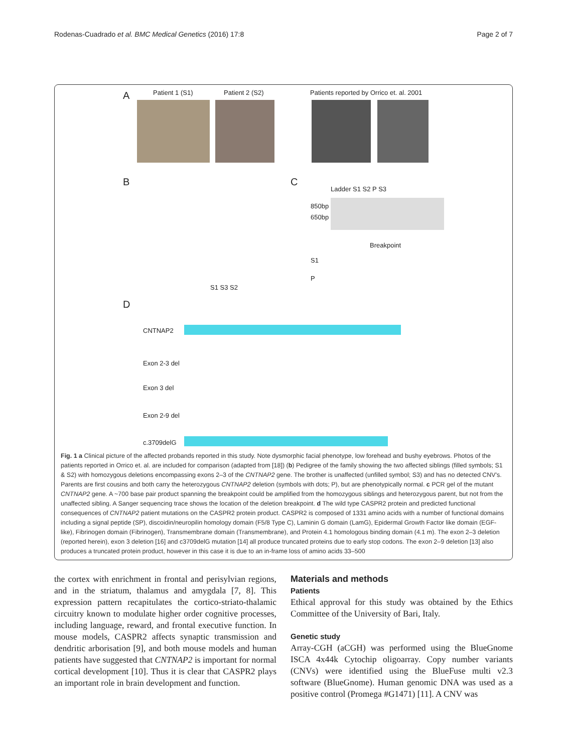Rodenas-Cuadrado et al. BMC Medical Genetics (2016) 17:8 Page 2 of 7
A Patient 1 (S1) Patient 2 (S2)
Patients reported by Orrico et. al. 2001
B C
Ladder S1 S2 P S3
850bp
650bp
Breakpoint
S1
P
S1 S3 S2
D
CNTNAP2
Exon 2-3 del
Exon 3 del
Exon 2-9 del
c.3709delG
Fig. 1 a Clinical picture of the affected probands reported in this study. Note dysmorphic facial phenotype, low forehead and bushy eyebrows. Photos of the patients reported in Orrico et. al. are included for comparison (adapted from [18]) (b) Pedigree of the family showing the two affected siblings (filled symbols; S1 & S2) with homozygous deletions encompassing exons 2–3 of the CNTNAP2 gene. The brother is unaffected (unfilled symbol; S3) and has no detected CNV's. Parents are first cousins and both carry the heterozygous CNTNAP2 deletion (symbols with dots; P), but are phenotypically normal. c PCR gel of the mutant CNTNAP2 gene. A ~700 base pair product spanning the breakpoint could be amplified from the homozygous siblings and heterozygous parent, but not from the unaffected sibling. A Sanger sequencing trace shows the location of the deletion breakpoint. d The wild type CASPR2 protein and predicted functional consequences of CNTNAP2 patient mutations on the CASPR2 protein product. CASPR2 is composed of 1331 amino acids with a number of functional domains including a signal peptide (SP), discoidin/neuropilin homology domain (F5/8 Type C), Laminin G domain (LamG), Epidermal Growth Factor like domain (EGF-like), Fibrinogen domain (Fibrinogen), Transmembrane domain (Transmembrane), and Protein 4.1 homologous binding domain (4.1 m). The exon 2–3 deletion (reported herein), exon 3 deletion [16] and c3709delG mutation [14] all produce truncated proteins due to early stop codons. The exon 2–9 deletion [13] also produces a truncated protein product, however in this case it is due to an in-frame loss of amino acids 33–500
the cortex with enrichment in frontal and perisylvian regions, and in the striatum, thalamus and amygdala [7, 8]. This expression pattern recapitulates the cortico-striato-thalamic circuitry known to modulate higher order cognitive processes, including language, reward, and frontal executive function. In mouse models, CASPR2 affects synaptic transmission and dendritic arborisation [9], and both mouse models and human patients have suggested that CNTNAP2 is important for normal cortical development [10]. Thus it is clear that CASPR2 plays an important role in brain development and function.
Materials and methods
Patients
Ethical approval for this study was obtained by the Ethics Committee of the University of Bari, Italy.
Genetic study
Array-CGH (aCGH) was performed using the BlueGnome ISCA 4x44k Cytochip oligoarray. Copy number variants (CNVs) were identified using the BlueFuse multi v2.3 software (BlueGnome). Human genomic DNA was used as a positive control (Promega #G1471) [11]. A CNV was